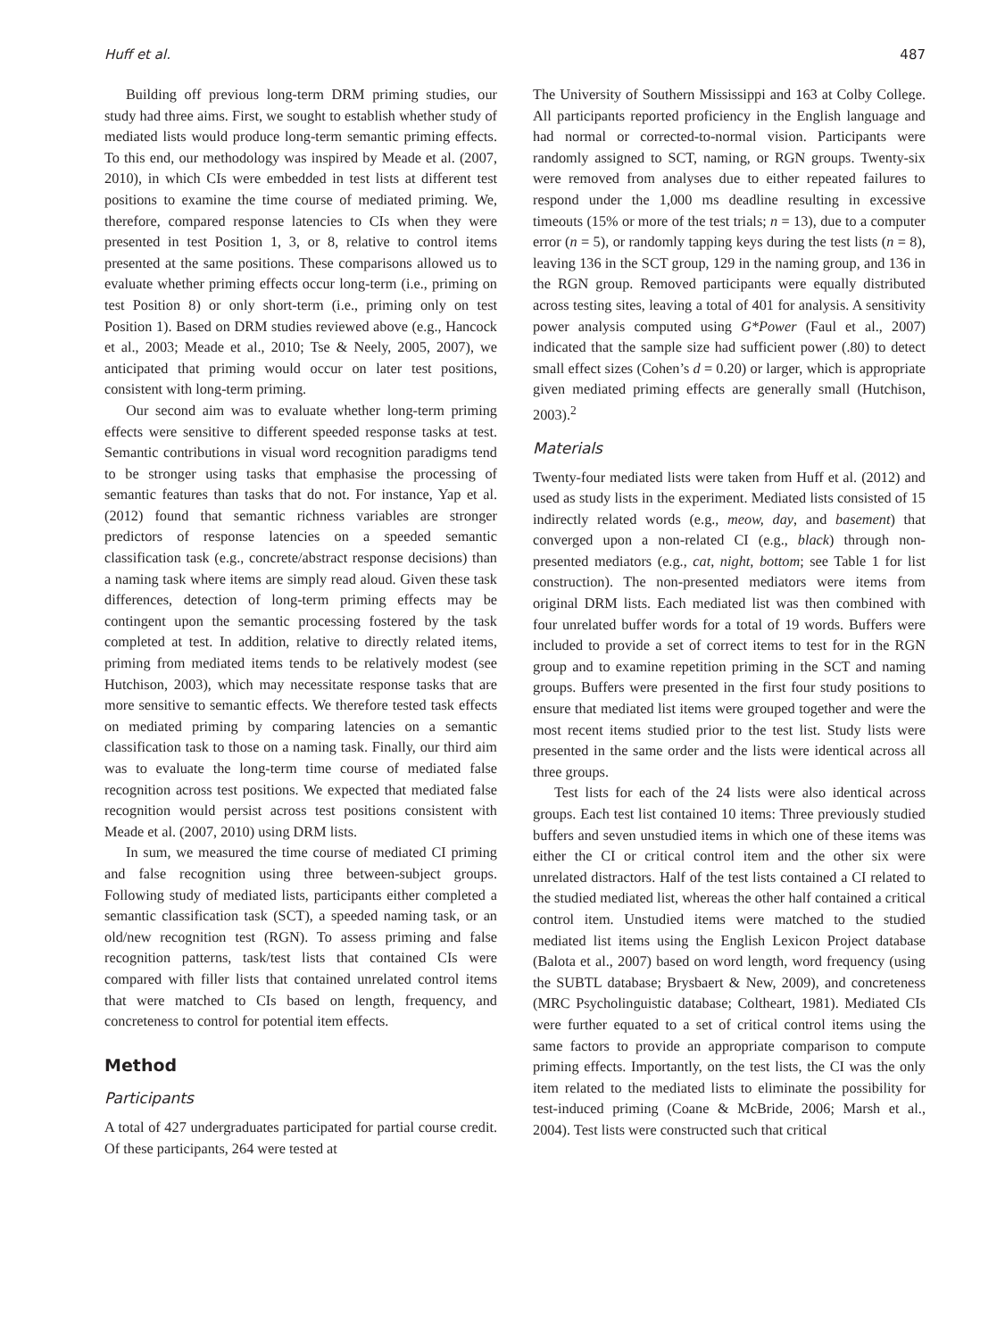Huff et al. 487
Building off previous long-term DRM priming studies, our study had three aims. First, we sought to establish whether study of mediated lists would produce long-term semantic priming effects. To this end, our methodology was inspired by Meade et al. (2007, 2010), in which CIs were embedded in test lists at different test positions to examine the time course of mediated priming. We, therefore, compared response latencies to CIs when they were presented in test Position 1, 3, or 8, relative to control items presented at the same positions. These comparisons allowed us to evaluate whether priming effects occur long-term (i.e., priming on test Position 8) or only short-term (i.e., priming only on test Position 1). Based on DRM studies reviewed above (e.g., Hancock et al., 2003; Meade et al., 2010; Tse & Neely, 2005, 2007), we anticipated that priming would occur on later test positions, consistent with long-term priming.
Our second aim was to evaluate whether long-term priming effects were sensitive to different speeded response tasks at test. Semantic contributions in visual word recognition paradigms tend to be stronger using tasks that emphasise the processing of semantic features than tasks that do not. For instance, Yap et al. (2012) found that semantic richness variables are stronger predictors of response latencies on a speeded semantic classification task (e.g., concrete/abstract response decisions) than a naming task where items are simply read aloud. Given these task differences, detection of long-term priming effects may be contingent upon the semantic processing fostered by the task completed at test. In addition, relative to directly related items, priming from mediated items tends to be relatively modest (see Hutchison, 2003), which may necessitate response tasks that are more sensitive to semantic effects. We therefore tested task effects on mediated priming by comparing latencies on a semantic classification task to those on a naming task. Finally, our third aim was to evaluate the long-term time course of mediated false recognition across test positions. We expected that mediated false recognition would persist across test positions consistent with Meade et al. (2007, 2010) using DRM lists.
In sum, we measured the time course of mediated CI priming and false recognition using three between-subject groups. Following study of mediated lists, participants either completed a semantic classification task (SCT), a speeded naming task, or an old/new recognition test (RGN). To assess priming and false recognition patterns, task/test lists that contained CIs were compared with filler lists that contained unrelated control items that were matched to CIs based on length, frequency, and concreteness to control for potential item effects.
Method
Participants
A total of 427 undergraduates participated for partial course credit. Of these participants, 264 were tested at
The University of Southern Mississippi and 163 at Colby College. All participants reported proficiency in the English language and had normal or corrected-to-normal vision. Participants were randomly assigned to SCT, naming, or RGN groups. Twenty-six were removed from analyses due to either repeated failures to respond under the 1,000 ms deadline resulting in excessive timeouts (15% or more of the test trials; n = 13), due to a computer error (n = 5), or randomly tapping keys during the test lists (n = 8), leaving 136 in the SCT group, 129 in the naming group, and 136 in the RGN group. Removed participants were equally distributed across testing sites, leaving a total of 401 for analysis. A sensitivity power analysis computed using G*Power (Faul et al., 2007) indicated that the sample size had sufficient power (.80) to detect small effect sizes (Cohen’s d = 0.20) or larger, which is appropriate given mediated priming effects are generally small (Hutchison, 2003).<sup>2</sup>
Materials
Twenty-four mediated lists were taken from Huff et al. (2012) and used as study lists in the experiment. Mediated lists consisted of 15 indirectly related words (e.g., meow, day, and basement) that converged upon a non-related CI (e.g., black) through non-presented mediators (e.g., cat, night, bottom; see Table 1 for list construction). The non-presented mediators were items from original DRM lists. Each mediated list was then combined with four unrelated buffer words for a total of 19 words. Buffers were included to provide a set of correct items to test for in the RGN group and to examine repetition priming in the SCT and naming groups. Buffers were presented in the first four study positions to ensure that mediated list items were grouped together and were the most recent items studied prior to the test list. Study lists were presented in the same order and the lists were identical across all three groups.
Test lists for each of the 24 lists were also identical across groups. Each test list contained 10 items: Three previously studied buffers and seven unstudied items in which one of these items was either the CI or critical control item and the other six were unrelated distractors. Half of the test lists contained a CI related to the studied mediated list, whereas the other half contained a critical control item. Unstudied items were matched to the studied mediated list items using the English Lexicon Project database (Balota et al., 2007) based on word length, word frequency (using the SUBTL database; Brysbaert & New, 2009), and concreteness (MRC Psycholinguistic database; Coltheart, 1981). Mediated CIs were further equated to a set of critical control items using the same factors to provide an appropriate comparison to compute priming effects. Importantly, on the test lists, the CI was the only item related to the mediated lists to eliminate the possibility for test-induced priming (Coane & McBride, 2006; Marsh et al., 2004). Test lists were constructed such that critical